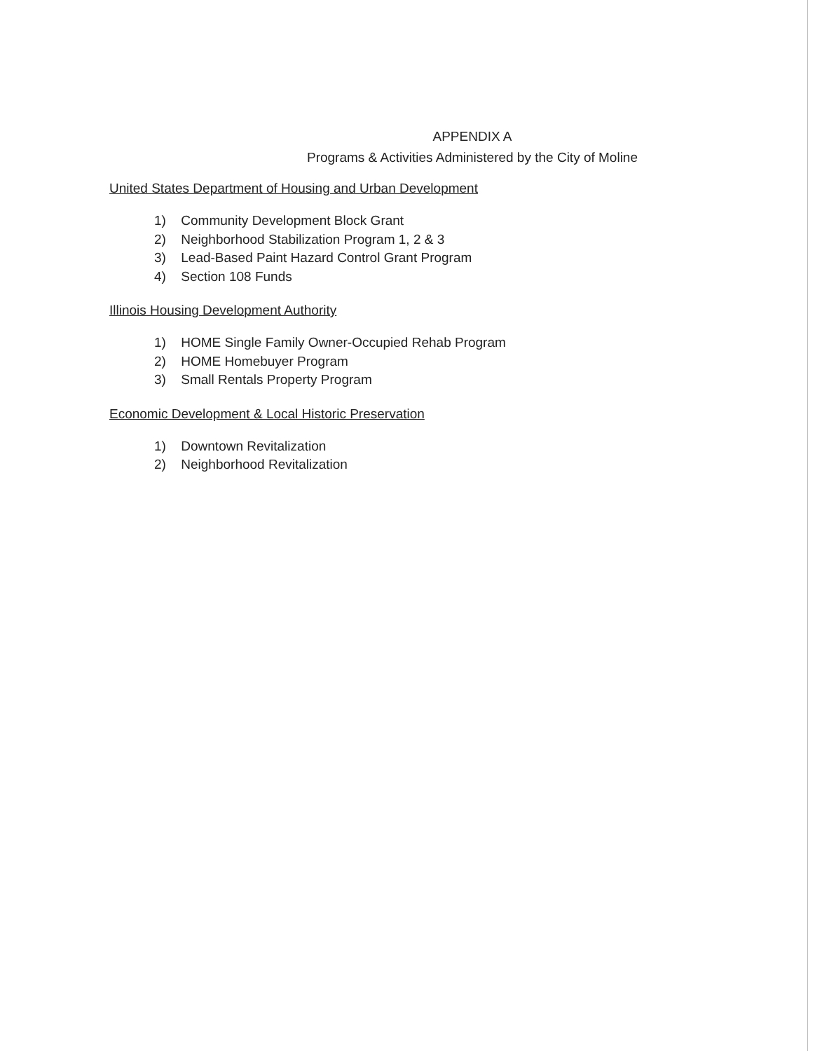APPENDIX A
Programs & Activities Administered by the City of Moline
United States Department of Housing and Urban Development
1) Community Development Block Grant
2) Neighborhood Stabilization Program 1, 2 & 3
3) Lead-Based Paint Hazard Control Grant Program
4) Section 108 Funds
Illinois Housing Development Authority
1) HOME Single Family Owner-Occupied Rehab Program
2) HOME Homebuyer Program
3) Small Rentals Property Program
Economic Development & Local Historic Preservation
1) Downtown Revitalization
2) Neighborhood Revitalization